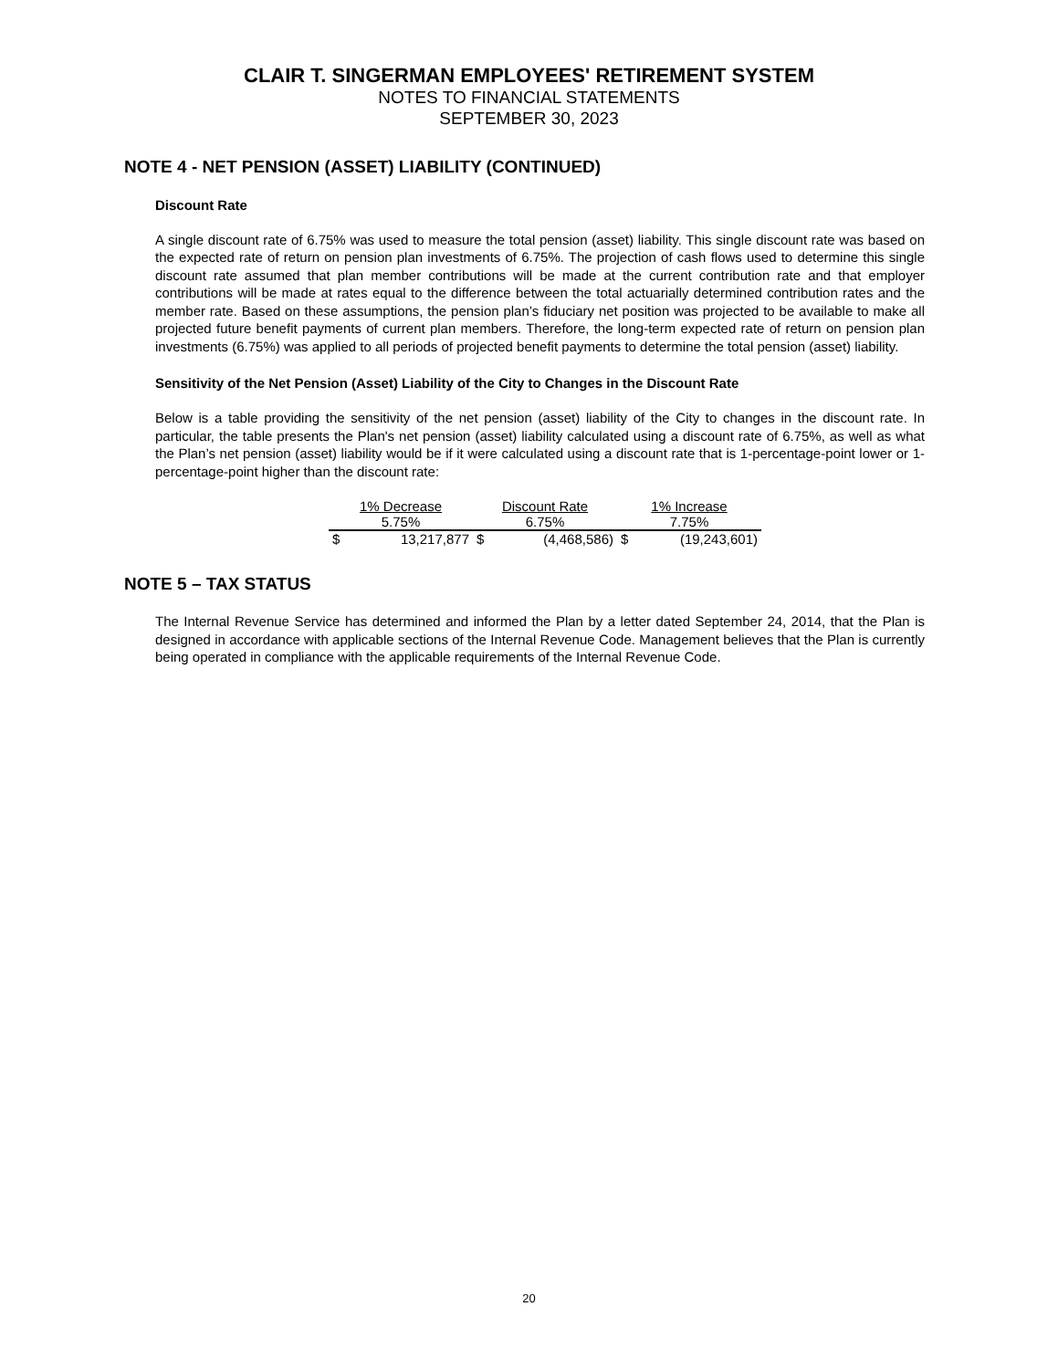CLAIR T. SINGERMAN EMPLOYEES' RETIREMENT SYSTEM
NOTES TO FINANCIAL STATEMENTS
SEPTEMBER 30, 2023
NOTE 4 - NET PENSION (ASSET) LIABILITY (CONTINUED)
Discount Rate
A single discount rate of 6.75% was used to measure the total pension (asset) liability. This single discount rate was based on the expected rate of return on pension plan investments of 6.75%. The projection of cash flows used to determine this single discount rate assumed that plan member contributions will be made at the current contribution rate and that employer contributions will be made at rates equal to the difference between the total actuarially determined contribution rates and the member rate. Based on these assumptions, the pension plan’s fiduciary net position was projected to be available to make all projected future benefit payments of current plan members. Therefore, the long-term expected rate of return on pension plan investments (6.75%) was applied to all periods of projected benefit payments to determine the total pension (asset) liability.
Sensitivity of the Net Pension (Asset) Liability of the City to Changes in the Discount Rate
Below is a table providing the sensitivity of the net pension (asset) liability of the City to changes in the discount rate. In particular, the table presents the Plan's net pension (asset) liability calculated using a discount rate of 6.75%, as well as what the Plan’s net pension (asset) liability would be if it were calculated using a discount rate that is 1-percentage-point lower or 1-percentage-point higher than the discount rate:
| 1% Decrease | | Discount Rate | | 1% Increase | |
| --- | --- | --- | --- | --- | --- |
| 5.75% | | 6.75% | | 7.75% | |
| $ | 13,217,877 | $ | (4,468,586) | $ | (19,243,601) |
NOTE 5 – TAX STATUS
The Internal Revenue Service has determined and informed the Plan by a letter dated September 24, 2014, that the Plan is designed in accordance with applicable sections of the Internal Revenue Code. Management believes that the Plan is currently being operated in compliance with the applicable requirements of the Internal Revenue Code.
20